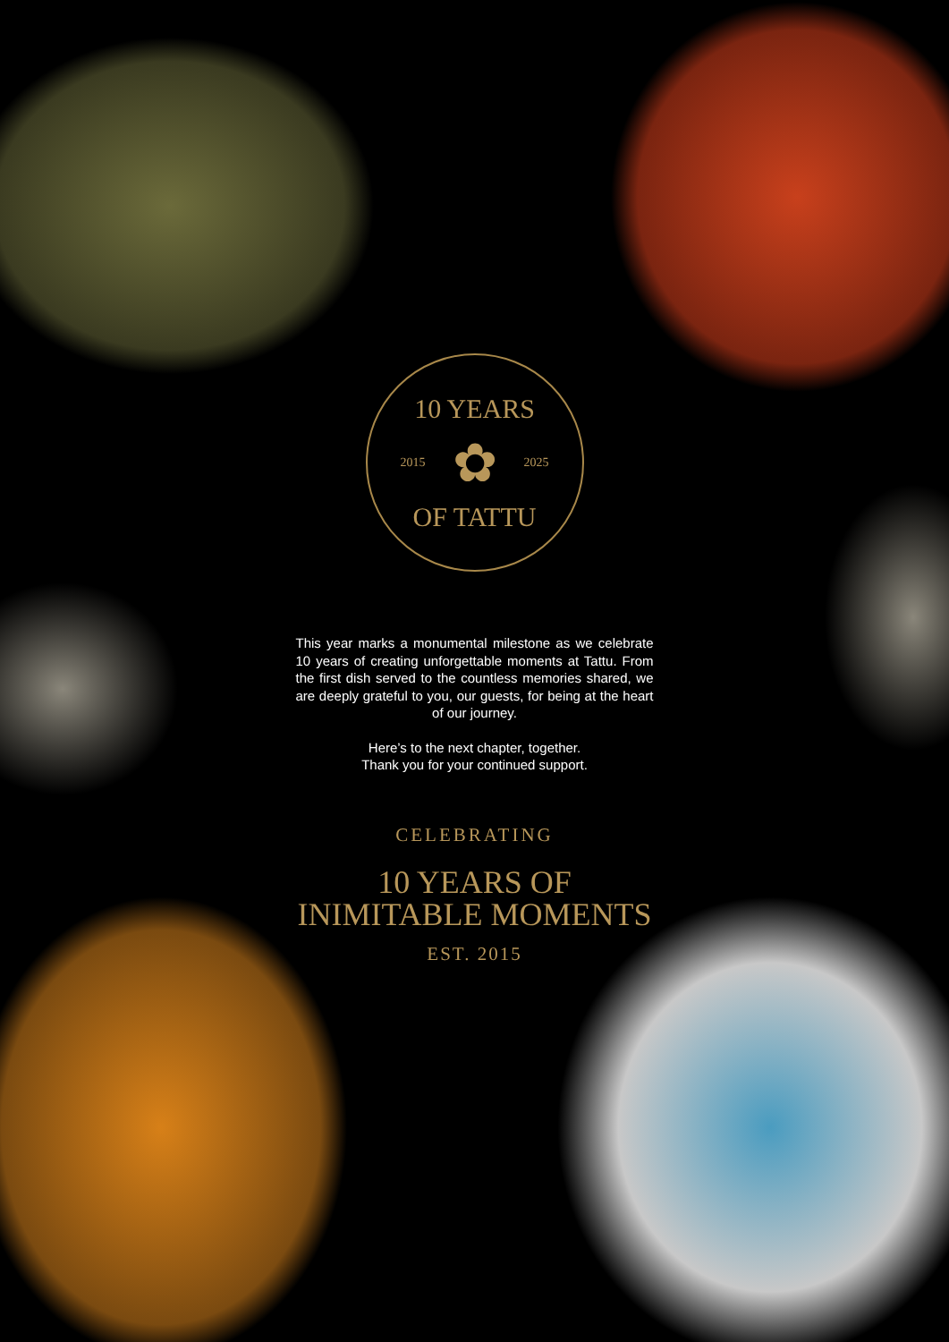10 YEARS
2015 ✿ 2025
OF TATTU
This year marks a monumental milestone as we celebrate 10 years of creating unforgettable moments at Tattu. From the first dish served to the countless memories shared, we are deeply grateful to you, our guests, for being at the heart of our journey.
Here’s to the next chapter, together.
Thank you for your continued support.
CELEBRATING
10 YEARS OF
INIMITABLE MOMENTS
EST. 2015